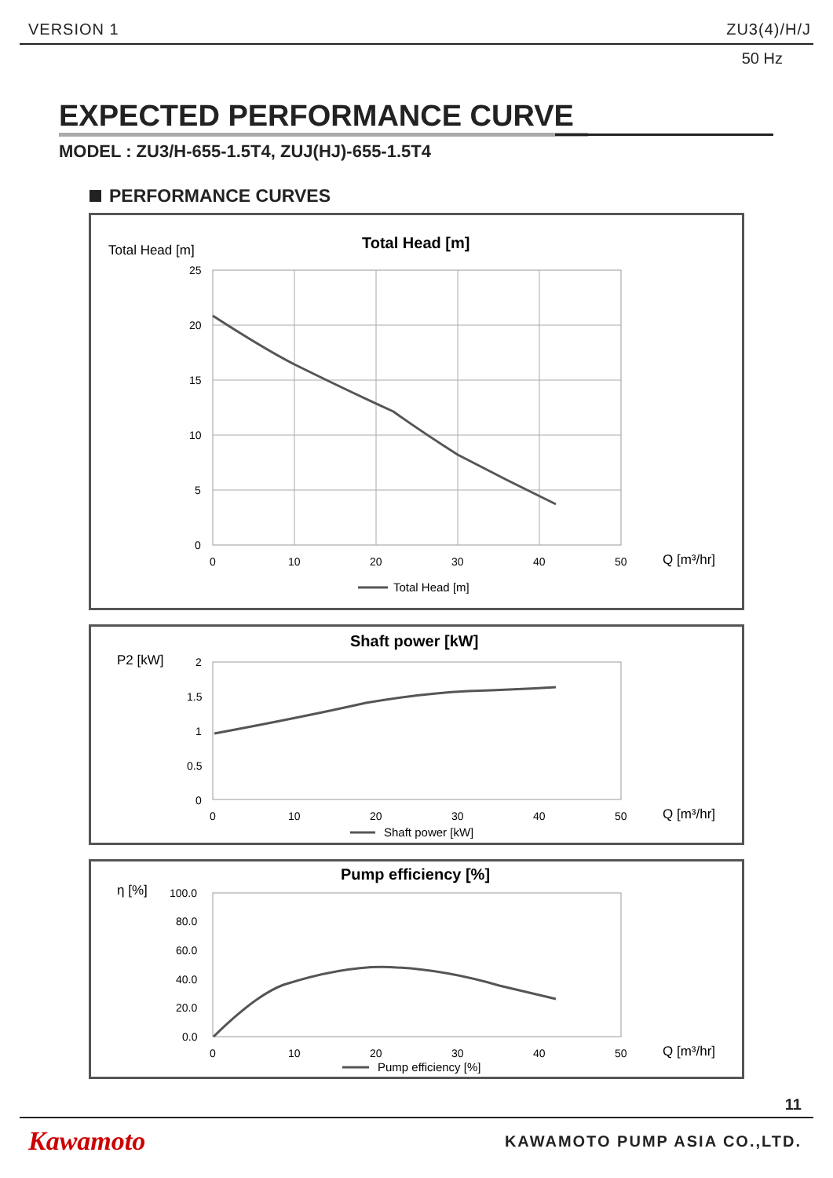VERSION 1 ZU3(4)/H/J
50 Hz
EXPECTED PERFORMANCE CURVE
MODEL : ZU3/H-655-1.5T4, ZUJ(HJ)-655-1.5T4
PERFORMANCE CURVES
Total Head [m]
Total Head [m]
25
20
15
10
5
0
0
10
20
30
40
50
Q [m³/hr]
Total Head [m]
P2 [kW]
Shaft power [kW]
2
1.5
1
0.5
0
0
10
20
30
40
50
Q [m³/hr]
Shaft power [kW]
η [%]
Pump efficiency [%]
100.0
80.0
60.0
40.0
20.0
0.0
0
10
20
30
40
50
Q [m³/hr]
Pump efficiency [%]
11
Kawamoto KAWAMOTO PUMP ASIA CO.,LTD.